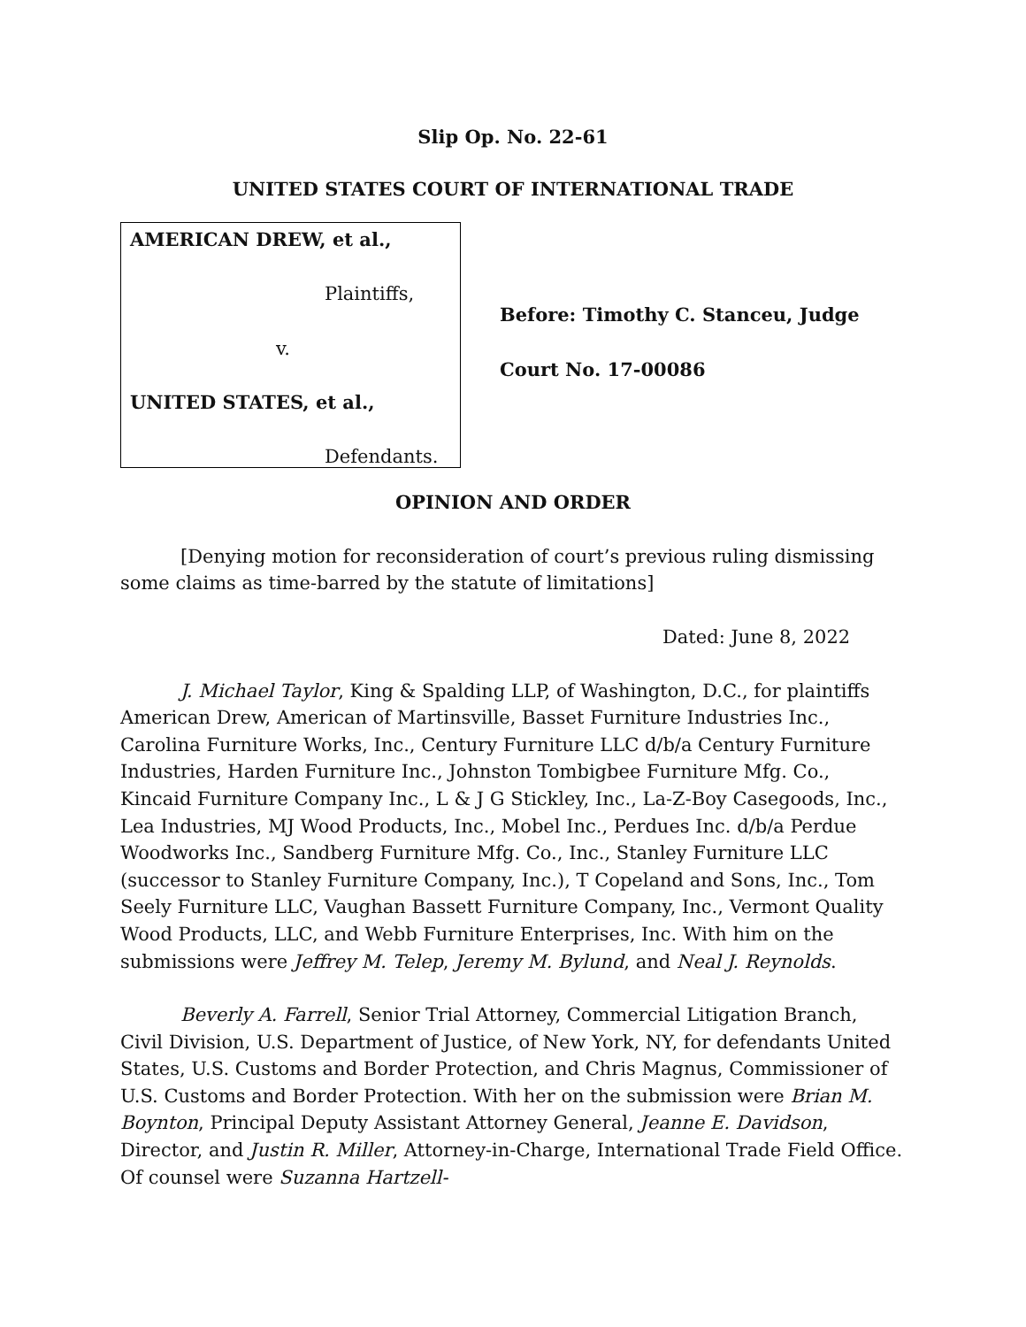Slip Op. No. 22-61
UNITED STATES COURT OF INTERNATIONAL TRADE
AMERICAN DREW, et al.,
Plaintiffs,
v.
UNITED STATES, et al.,
Defendants.
Before: Timothy C. Stanceu, Judge
Court No. 17-00086
OPINION AND ORDER
[Denying motion for reconsideration of court’s previous ruling dismissing some claims as time-barred by the statute of limitations]
Dated: June 8, 2022
J. Michael Taylor, King & Spalding LLP, of Washington, D.C., for plaintiffs American Drew, American of Martinsville, Basset Furniture Industries Inc., Carolina Furniture Works, Inc., Century Furniture LLC d/b/a Century Furniture Industries, Harden Furniture Inc., Johnston Tombigbee Furniture Mfg. Co., Kincaid Furniture Company Inc., L & J G Stickley, Inc., La-Z-Boy Casegoods, Inc., Lea Industries, MJ Wood Products, Inc., Mobel Inc., Perdues Inc. d/b/a Perdue Woodworks Inc., Sandberg Furniture Mfg. Co., Inc., Stanley Furniture LLC (successor to Stanley Furniture Company, Inc.), T Copeland and Sons, Inc., Tom Seely Furniture LLC, Vaughan Bassett Furniture Company, Inc., Vermont Quality Wood Products, LLC, and Webb Furniture Enterprises, Inc. With him on the submissions were Jeffrey M. Telep, Jeremy M. Bylund, and Neal J. Reynolds.
Beverly A. Farrell, Senior Trial Attorney, Commercial Litigation Branch, Civil Division, U.S. Department of Justice, of New York, NY, for defendants United States, U.S. Customs and Border Protection, and Chris Magnus, Commissioner of U.S. Customs and Border Protection. With her on the submission were Brian M. Boynton, Principal Deputy Assistant Attorney General, Jeanne E. Davidson, Director, and Justin R. Miller, Attorney-in-Charge, International Trade Field Office. Of counsel were Suzanna Hartzell-